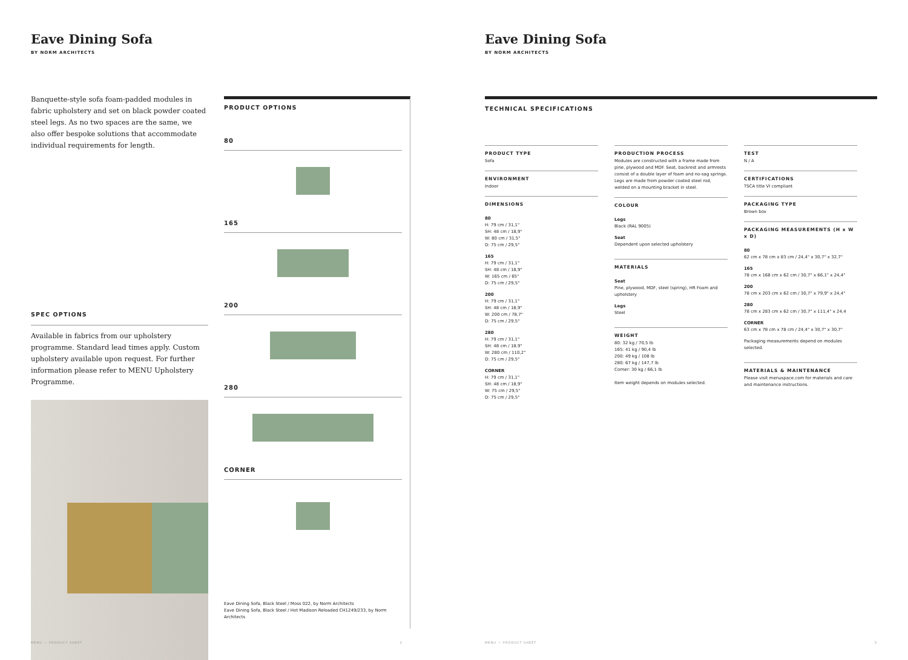Eave Dining Sofa
BY NORM ARCHITECTS
Banquette-style sofa foam-padded modules in fabric upholstery and set on black powder coated steel legs. As no two spaces are the same, we also offer bespoke solutions that accommodate individual requirements for length.
SPEC OPTIONS
Available in fabrics from our upholstery programme. Standard lead times apply. Custom upholstery available upon request. For further information please refer to MENU Upholstery Programme.
PRODUCT OPTIONS
80
165
200
280
CORNER
Eave Dining Sofa, Black Steel / Moss 022, by Norm Architects
Eave Dining Sofa, Black Steel / Hot Madison Reloaded CH1249/233, by Norm Architects
MENU — PRODUCT SHEET 2
Eave Dining Sofa
BY NORM ARCHITECTS
TECHNICAL SPECIFICATIONS
PRODUCT TYPE
Sofa
ENVIRONMENT
Indoor
DIMENSIONS
80
H: 79 cm / 31,1"
SH: 48 cm / 18,9"
W: 80 cm / 31,5"
D: 75 cm / 29,5"
165
H: 79 cm / 31,1"
SH: 48 cm / 18,9"
W: 165 cm / 65"
D: 75 cm / 29,5"
200
H: 79 cm / 31,1"
SH: 48 cm / 18,9"
W: 200 cm / 78,7"
D: 75 cm / 29,5"
280
H: 79 cm / 31,1"
SH: 48 cm / 18,9"
W: 280 cm / 110,2"
D: 75 cm / 29,5"
CORNER
H: 79 cm / 31,1"
SH: 48 cm / 18,9"
W: 75 cm / 29,5"
D: 75 cm / 29,5"
PRODUCTION PROCESS
Modules are constructed with a frame made from pine, plywood and MDF. Seat, backrest and armrests consist of a double layer of foam and no-sag springs. Legs are made from powder coated steel rod, welded on a mounting bracket in steel.
COLOUR
Legs
Black (RAL 9005)
Seat
Dependent upon selected upholstery
MATERIALS
Seat
Pine, plywood, MDF, steel (spring), HR Foam and upholstery
Legs
Steel
WEIGHT
80: 32 kg / 70,5 lb
165: 41 kg / 90,4 lb
200: 49 kg / 108 lb
280: 67 kg / 147,7 lb
Corner: 30 kg / 66,1 lb
Item weight depends on modules selected.
TEST
N / A
CERTIFICATIONS
TSCA title VI compliant
PACKAGING TYPE
Brown box
PACKAGING MEASUREMENTS (H x W x D)
80
62 cm x 78 cm x 83 cm / 24,4" x 30,7" x 32,7"
165
78 cm x 168 cm x 62 cm / 30,7" x 66,1" x 24,4"
200
78 cm x 203 cm x 62 cm / 30,7" x 79,9" x 24,4"
280
78 cm x 283 cm x 62 cm / 30,7" x 111,4" x 24,4
CORNER
63 cm x 78 cm x 78 cm / 24,4" x 30,7" x 30,7"
Packaging measurements depend on modules selected.
MATERIALS & MAINTENANCE
Please visit menuspace.com for materials and care and maintenance instructions.
MENU — PRODUCT SHEET 3